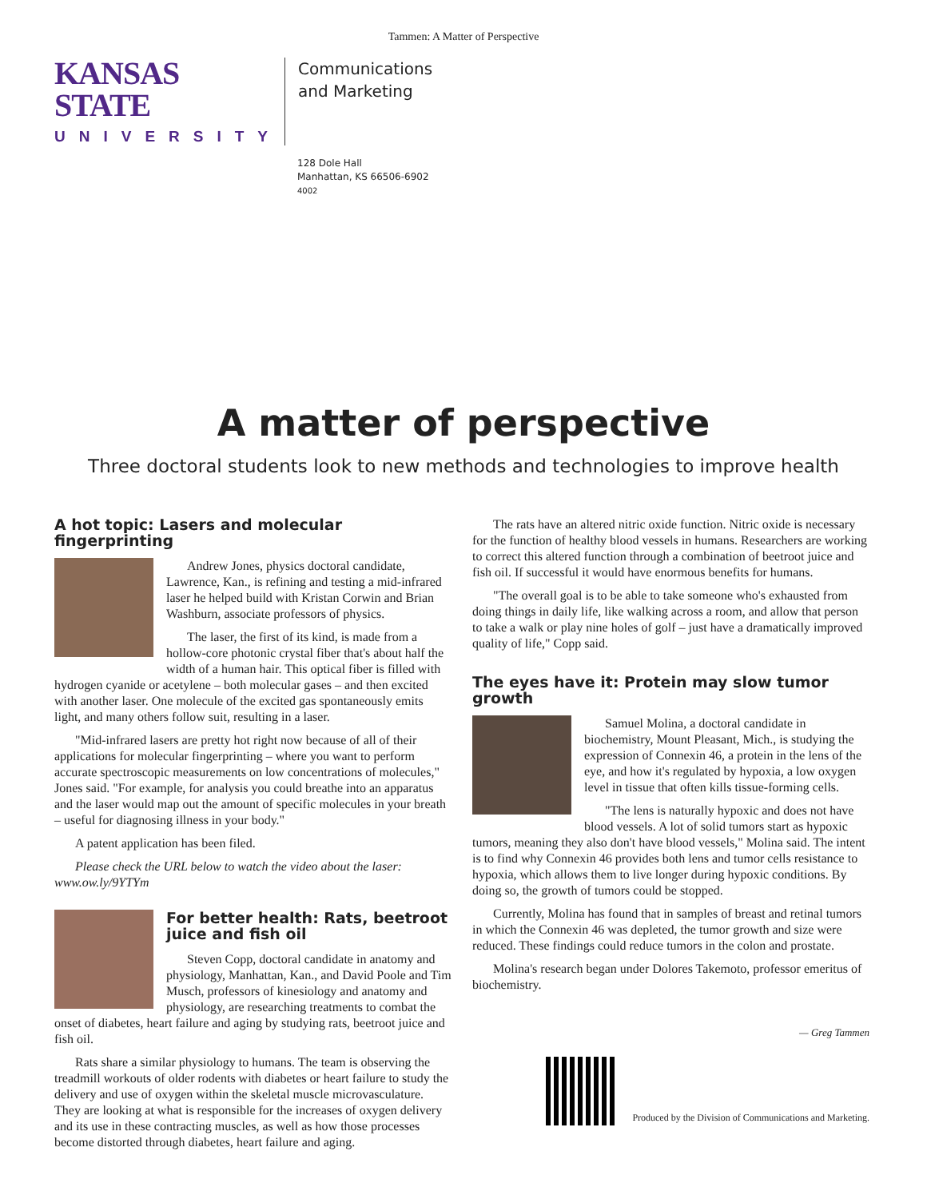Tammen: A Matter of Perspective
KANSAS STATE
UNIVERSITY
Communications
and Marketing
128 Dole Hall
Manhattan, KS 66506-6902
4002
A matter of perspective
Three doctoral students look to new methods and technologies to improve health
A hot topic: Lasers and molecular fingerprinting
Andrew Jones, physics doctoral candidate, Lawrence, Kan., is refining and testing a mid-infrared laser he helped build with Kristan Corwin and Brian Washburn, associate professors of physics.
The laser, the first of its kind, is made from a hollow-core photonic crystal fiber that's about half the width of a human hair. This optical fiber is filled with hydrogen cyanide or acetylene – both molecular gases – and then excited with another laser. One molecule of the excited gas spontaneously emits light, and many others follow suit, resulting in a laser.
"Mid-infrared lasers are pretty hot right now because of all of their applications for molecular fingerprinting – where you want to perform accurate spectroscopic measurements on low concentrations of molecules," Jones said. "For example, for analysis you could breathe into an apparatus and the laser would map out the amount of specific molecules in your breath – useful for diagnosing illness in your body."
A patent application has been filed.
Please check the URL below to watch the video about the laser: www.ow.ly/9YTYm
For better health: Rats, beetroot juice and fish oil
Steven Copp, doctoral candidate in anatomy and physiology, Manhattan, Kan., and David Poole and Tim Musch, professors of kinesiology and anatomy and physiology, are researching treatments to combat the onset of diabetes, heart failure and aging by studying rats, beetroot juice and fish oil.
Rats share a similar physiology to humans. The team is observing the treadmill workouts of older rodents with diabetes or heart failure to study the delivery and use of oxygen within the skeletal muscle microvasculature. They are looking at what is responsible for the increases of oxygen delivery and its use in these contracting muscles, as well as how those processes become distorted through diabetes, heart failure and aging.
The rats have an altered nitric oxide function. Nitric oxide is necessary for the function of healthy blood vessels in humans. Researchers are working to correct this altered function through a combination of beetroot juice and fish oil. If successful it would have enormous benefits for humans.
"The overall goal is to be able to take someone who's exhausted from doing things in daily life, like walking across a room, and allow that person to take a walk or play nine holes of golf – just have a dramatically improved quality of life," Copp said.
The eyes have it: Protein may slow tumor growth
Samuel Molina, a doctoral candidate in biochemistry, Mount Pleasant, Mich., is studying the expression of Connexin 46, a protein in the lens of the eye, and how it's regulated by hypoxia, a low oxygen level in tissue that often kills tissue-forming cells.
"The lens is naturally hypoxic and does not have blood vessels. A lot of solid tumors start as hypoxic tumors, meaning they also don't have blood vessels," Molina said. The intent is to find why Connexin 46 provides both lens and tumor cells resistance to hypoxia, which allows them to live longer during hypoxic conditions. By doing so, the growth of tumors could be stopped.
Currently, Molina has found that in samples of breast and retinal tumors in which the Connexin 46 was depleted, the tumor growth and size were reduced. These findings could reduce tumors in the colon and prostate.
Molina's research began under Dolores Takemoto, professor emeritus of biochemistry.
— Greg Tammen
Produced by the Division of Communications and Marketing.